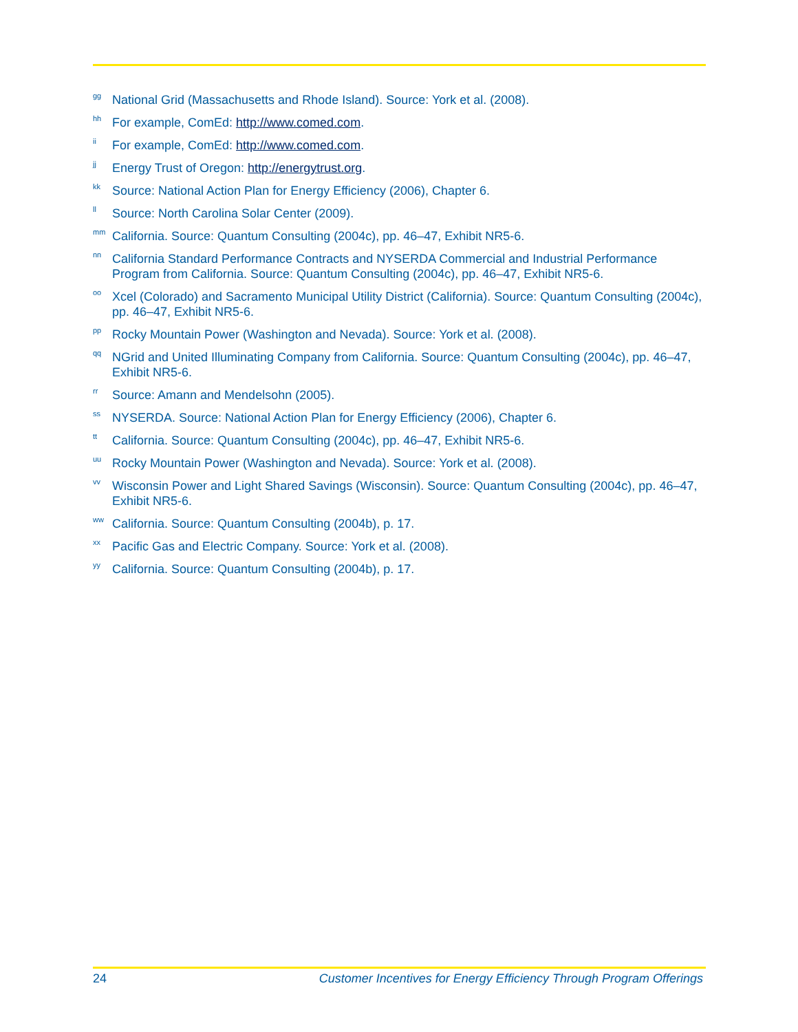<sup>gg</sup> National Grid (Massachusetts and Rhode Island). Source: York et al. (2008).
<sup>hh</sup> For example, ComEd: http://www.comed.com.
<sup>ii</sup> For example, ComEd: http://www.comed.com.
<sup>jj</sup> Energy Trust of Oregon: http://energytrust.org.
<sup>kk</sup> Source: National Action Plan for Energy Efficiency (2006), Chapter 6.
<sup>ll</sup> Source: North Carolina Solar Center (2009).
<sup>mm</sup> California. Source: Quantum Consulting (2004c), pp. 46–47, Exhibit NR5-6.
<sup>nn</sup> California Standard Performance Contracts and NYSERDA Commercial and Industrial Performance Program from California. Source: Quantum Consulting (2004c), pp. 46–47, Exhibit NR5-6.
<sup>oo</sup> Xcel (Colorado) and Sacramento Municipal Utility District (California). Source: Quantum Consulting (2004c), pp. 46–47, Exhibit NR5-6.
<sup>pp</sup> Rocky Mountain Power (Washington and Nevada). Source: York et al. (2008).
<sup>qq</sup> NGrid and United Illuminating Company from California. Source: Quantum Consulting (2004c), pp. 46–47, Exhibit NR5-6.
<sup>rr</sup> Source: Amann and Mendelsohn (2005).
<sup>ss</sup> NYSERDA. Source: National Action Plan for Energy Efficiency (2006), Chapter 6.
<sup>tt</sup> California. Source: Quantum Consulting (2004c), pp. 46–47, Exhibit NR5-6.
<sup>uu</sup> Rocky Mountain Power (Washington and Nevada). Source: York et al. (2008).
<sup>vv</sup> Wisconsin Power and Light Shared Savings (Wisconsin). Source: Quantum Consulting (2004c), pp. 46–47, Exhibit NR5-6.
<sup>ww</sup> California. Source: Quantum Consulting (2004b), p. 17.
<sup>xx</sup> Pacific Gas and Electric Company. Source: York et al. (2008).
<sup>yy</sup> California. Source: Quantum Consulting (2004b), p. 17.
24 Customer Incentives for Energy Efficiency Through Program Offerings